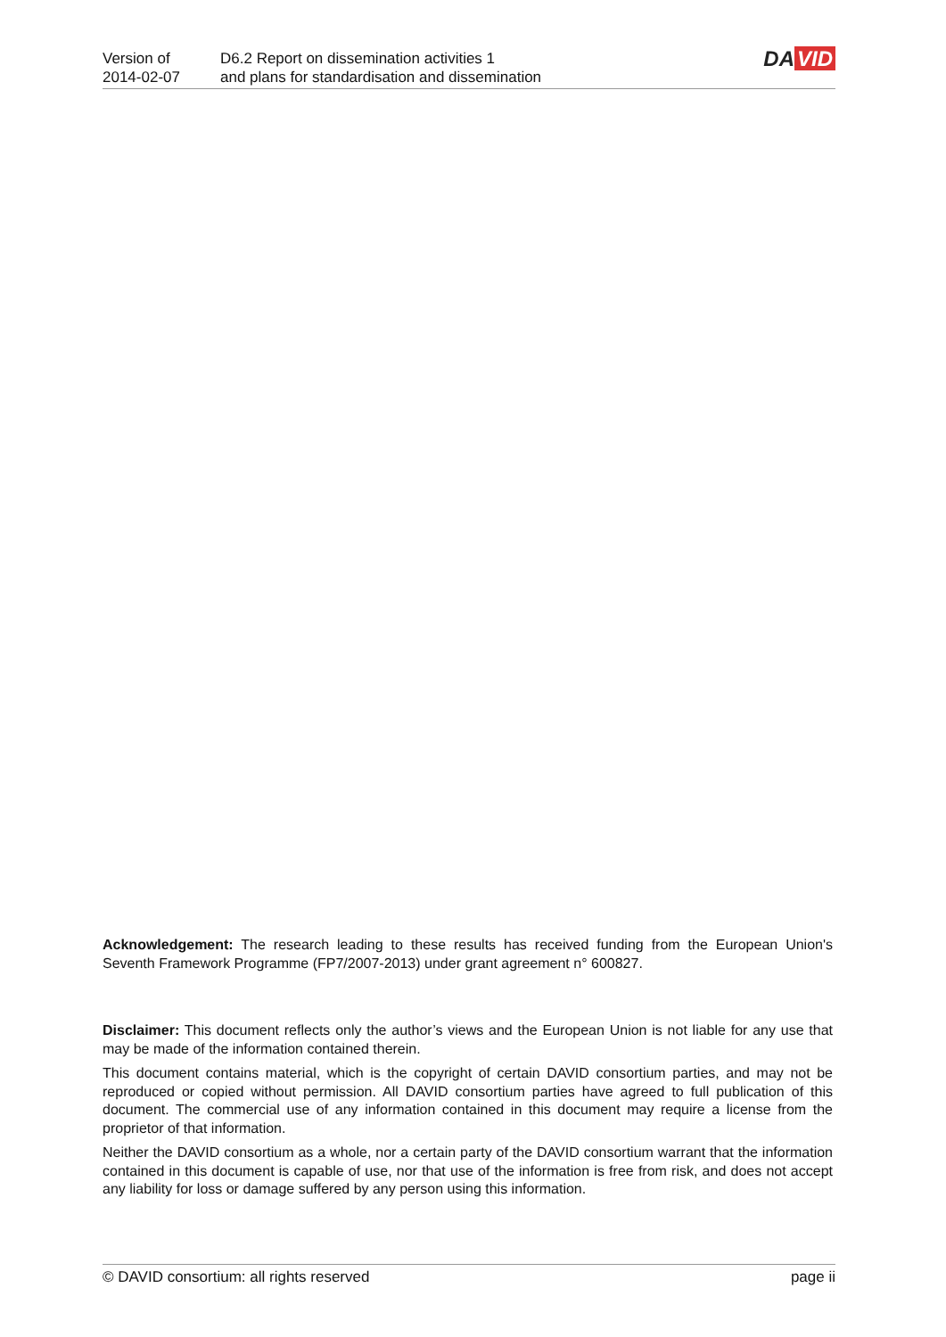Version of
2014-02-07
D6.2 Report on dissemination activities 1
and plans for standardisation and dissemination
DA VID
Acknowledgement: The research leading to these results has received funding from the European Union's Seventh Framework Programme (FP7/2007-2013) under grant agreement n° 600827.
Disclaimer: This document reflects only the author’s views and the European Union is not liable for any use that may be made of the information contained therein.
This document contains material, which is the copyright of certain DAVID consortium parties, and may not be reproduced or copied without permission. All DAVID consortium parties have agreed to full publication of this document. The commercial use of any information contained in this document may require a license from the proprietor of that information.
Neither the DAVID consortium as a whole, nor a certain party of the DAVID consortium warrant that the information contained in this document is capable of use, nor that use of the information is free from risk, and does not accept any liability for loss or damage suffered by any person using this information.
© DAVID consortium: all rights reserved page ii